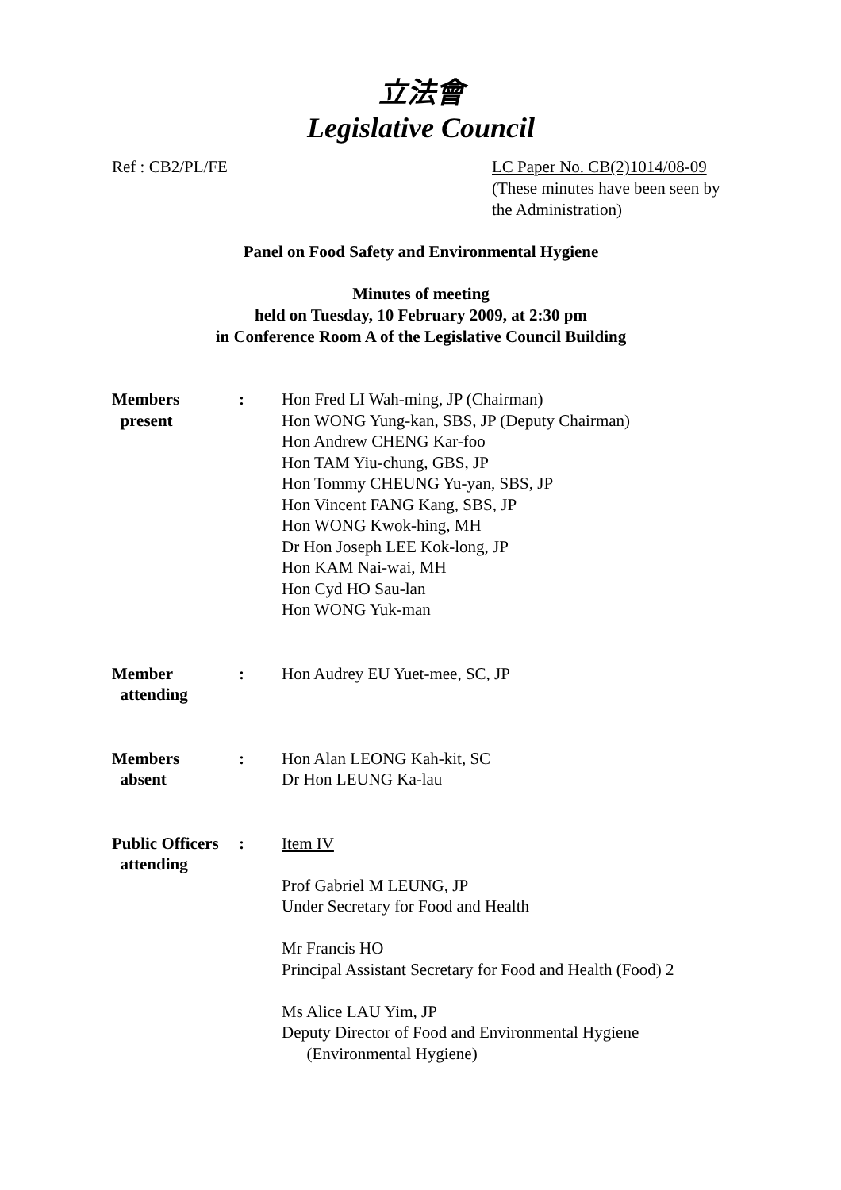立法會
Legislative Council
Ref : CB2/PL/FE LC Paper No. CB(2)1014/08-09
(These minutes have been seen by the Administration)
Panel on Food Safety and Environmental Hygiene
Minutes of meeting
held on Tuesday, 10 February 2009, at 2:30 pm
in Conference Room A of the Legislative Council Building
Members
present
: Hon Fred LI Wah-ming, JP (Chairman)
Hon WONG Yung-kan, SBS, JP (Deputy Chairman)
Hon Andrew CHENG Kar-foo
Hon TAM Yiu-chung, GBS, JP
Hon Tommy CHEUNG Yu-yan, SBS, JP
Hon Vincent FANG Kang, SBS, JP
Hon WONG Kwok-hing, MH
Dr Hon Joseph LEE Kok-long, JP
Hon KAM Nai-wai, MH
Hon Cyd HO Sau-lan
Hon WONG Yuk-man
Member
attending
: Hon Audrey EU Yuet-mee, SC, JP
Members
absent
: Hon Alan LEONG Kah-kit, SC
Dr Hon LEUNG Ka-lau
Public Officers
attending
: Item IV
Prof Gabriel M LEUNG, JP
Under Secretary for Food and Health
Mr Francis HO
Principal Assistant Secretary for Food and Health (Food) 2
Ms Alice LAU Yim, JP
Deputy Director of Food and Environmental Hygiene
(Environmental Hygiene)